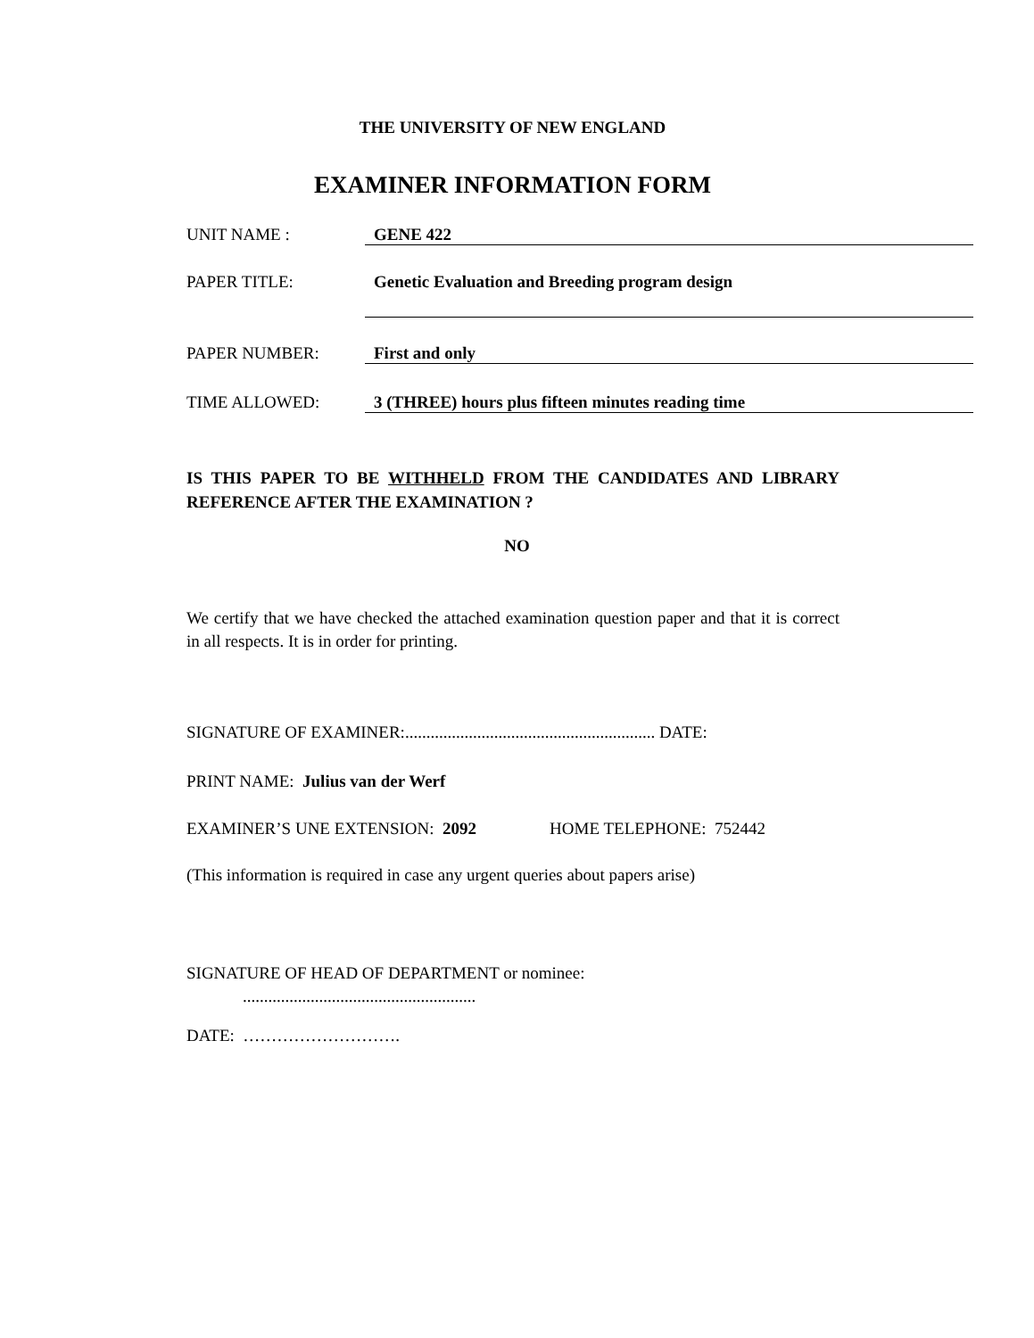THE UNIVERSITY OF NEW ENGLAND
EXAMINER INFORMATION FORM
UNIT NAME : GENE 422
PAPER TITLE: Genetic Evaluation and Breeding program design
PAPER NUMBER: First and only
TIME ALLOWED: 3 (THREE) hours plus fifteen minutes reading time
IS THIS PAPER TO BE WITHHELD FROM THE CANDIDATES AND LIBRARY REFERENCE AFTER THE EXAMINATION ?
NO
We certify that we have checked the attached examination question paper and that it is correct in all respects. It is in order for printing.
SIGNATURE OF EXAMINER:........................................................... DATE:
PRINT NAME: Julius van der Werf
EXAMINER’S UNE EXTENSION: 2092 HOME TELEPHONE: 752442
(This information is required in case any urgent queries about papers arise)
SIGNATURE OF HEAD OF DEPARTMENT or nominee:
.......................................................
DATE: ……………………….